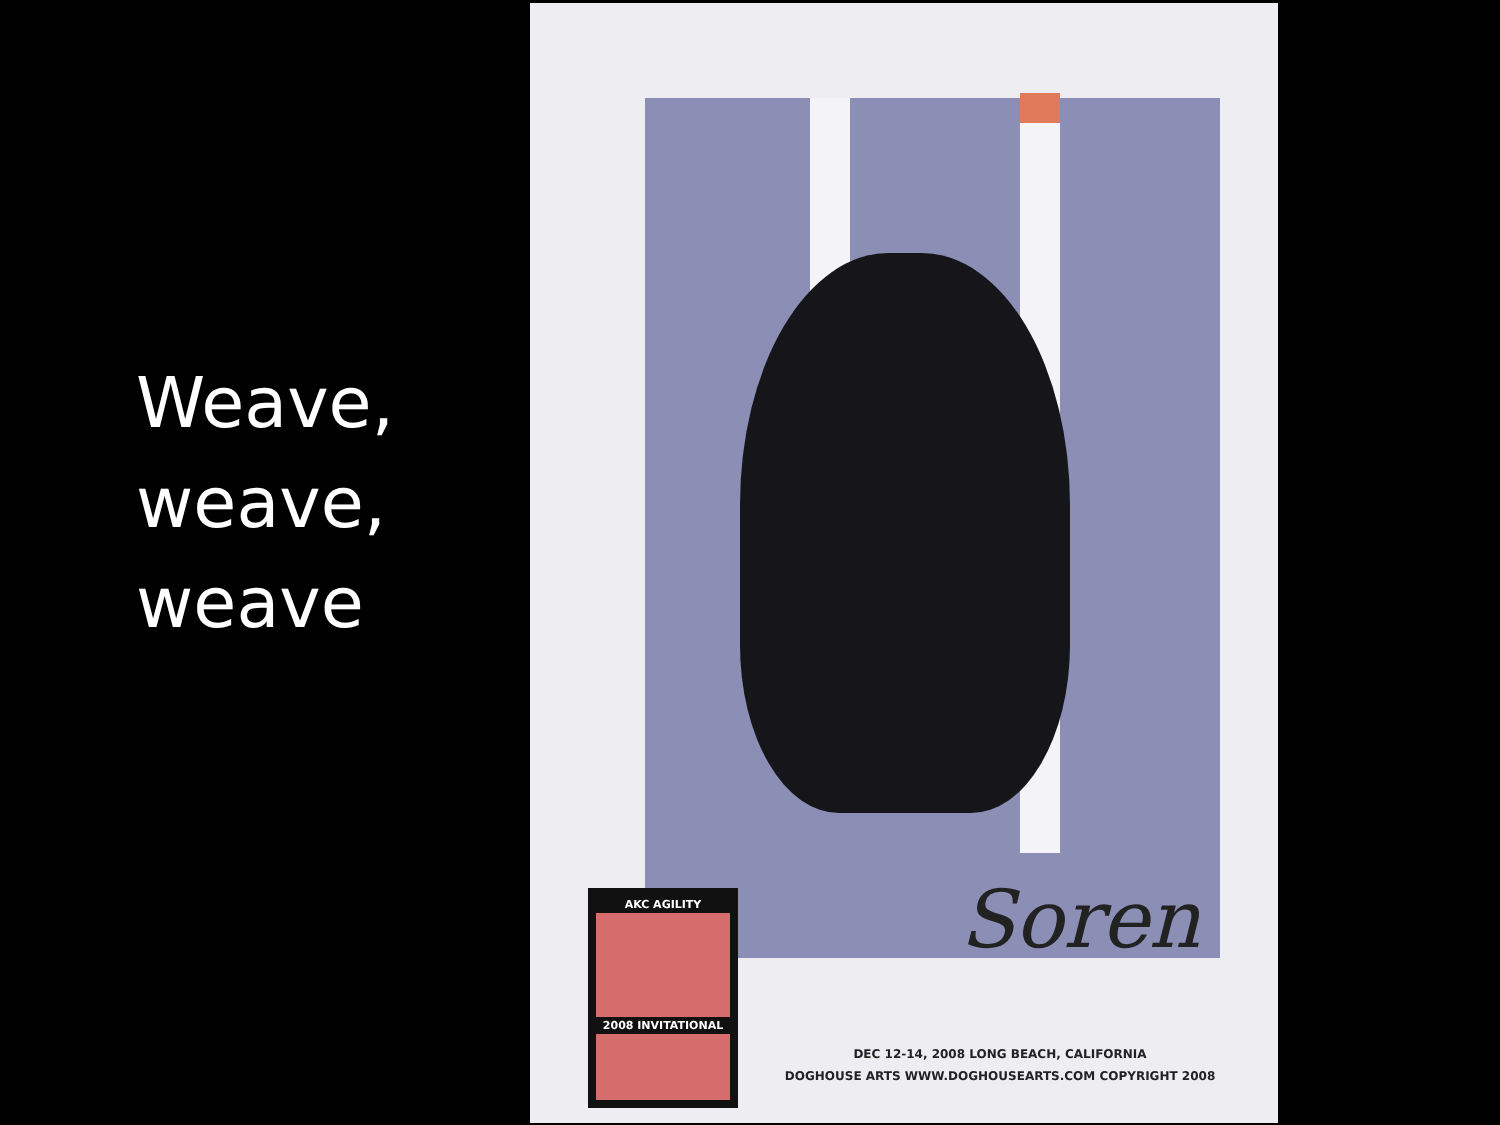Weave,
weave,
weave
AKC AGILITY
2008 INVITATIONAL
Soren
DEC 12-14, 2008 LONG BEACH, CALIFORNIA
DOGHOUSE ARTS WWW.DOGHOUSEARTS.COM COPYRIGHT 2008